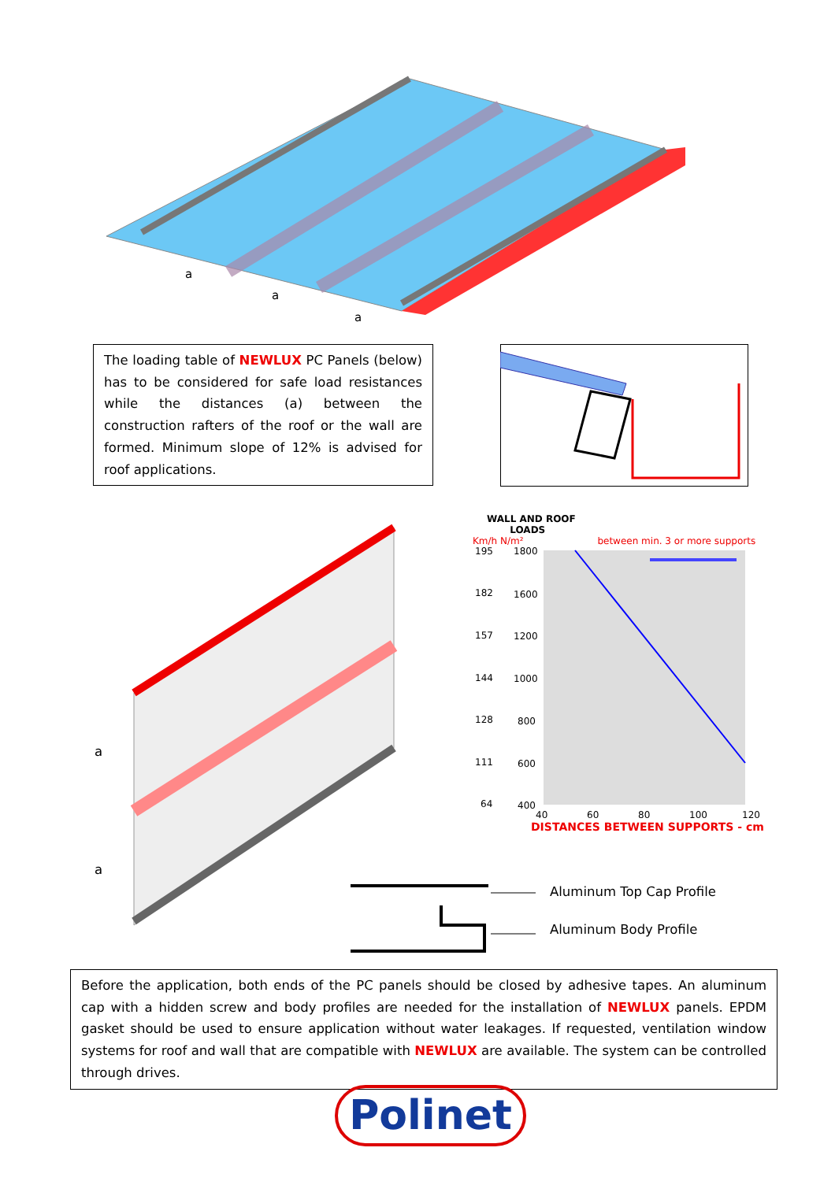a
a
a
The loading table of NEWLUX PC Panels (below) has to be considered for safe load resistances while the distances (a) between the construction rafters of the roof or the wall are formed. Minimum slope of 12% is advised for roof applications.
a
a
WALL AND ROOF
LOADS
Km/h N/m² between min. 3 or more supports
195
1800
182
1600
157
1200
144
1000
128
800
111
600
64
400
40
60
80
100
120
DISTANCES BETWEEN SUPPORTS - cm
Aluminum Top Cap Profile
Aluminum Body Profile
Before the application, both ends of the PC panels should be closed by adhesive tapes. An aluminum cap with a hidden screw and body profiles are needed for the installation of NEWLUX panels. EPDM gasket should be used to ensure application without water leakages. If requested, ventilation window systems for roof and wall that are compatible with NEWLUX are available. The system can be controlled through drives.
Polinet